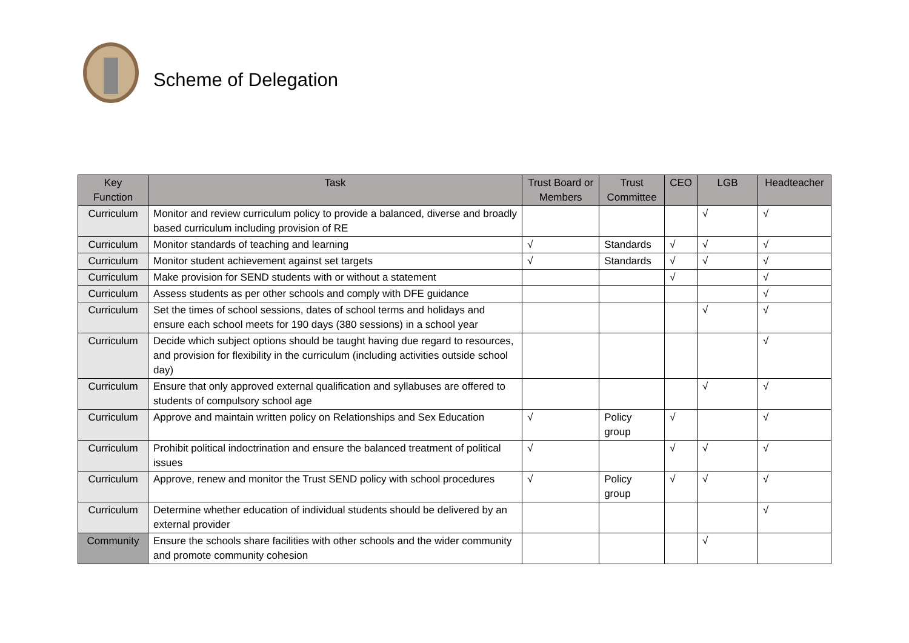Scheme of Delegation
| Key Function | Task | Trust Board or Members | Trust Committee | CEO | LGB | Headteacher |
| --- | --- | --- | --- | --- | --- | --- |
| Curriculum | Monitor and review curriculum policy to provide a balanced, diverse and broadly based curriculum including provision of RE | | | | √ | √ |
| Curriculum | Monitor standards of teaching and learning | √ | Standards | √ | √ | √ |
| Curriculum | Monitor student achievement against set targets | √ | Standards | √ | √ | √ |
| Curriculum | Make provision for SEND students with or without a statement | | | √ | | √ |
| Curriculum | Assess students as per other schools and comply with DFE guidance | | | | | √ |
| Curriculum | Set the times of school sessions, dates of school terms and holidays and ensure each school meets for 190 days (380 sessions) in a school year | | | | √ | √ |
| Curriculum | Decide which subject options should be taught having due regard to resources, and provision for flexibility in the curriculum (including activities outside school day) | | | | | √ |
| Curriculum | Ensure that only approved external qualification and syllabuses are offered to students of compulsory school age | | | | √ | √ |
| Curriculum | Approve and maintain written policy on Relationships and Sex Education | √ | Policy group | √ | | √ |
| Curriculum | Prohibit political indoctrination and ensure the balanced treatment of political issues | √ | | √ | √ | √ |
| Curriculum | Approve, renew and monitor the Trust SEND policy with school procedures | √ | Policy group | √ | √ | √ |
| Curriculum | Determine whether education of individual students should be delivered by an external provider | | | | | √ |
| Community | Ensure the schools share facilities with other schools and the wider community and promote community cohesion | | | | √ | |